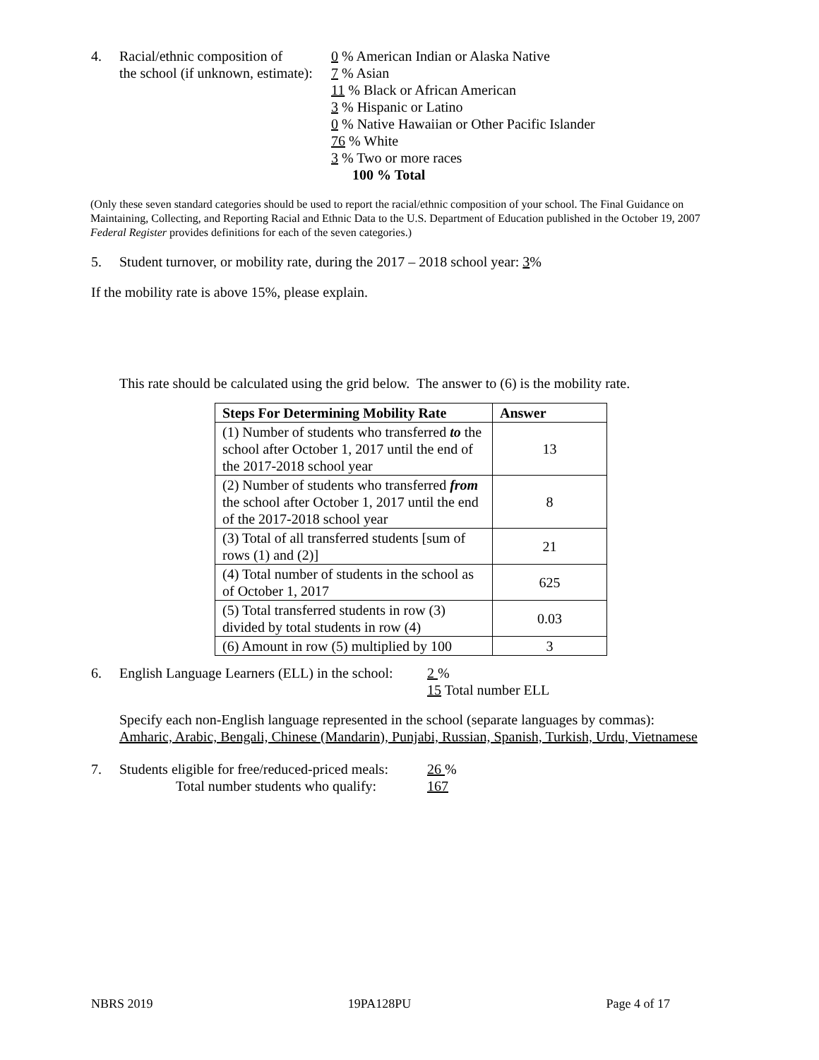4. Racial/ethnic composition of
the school (if unknown, estimate):
0 % American Indian or Alaska Native
7 % Asian
11 % Black or African American
3 % Hispanic or Latino
0 % Native Hawaiian or Other Pacific Islander
76 % White
3 % Two or more races
100 % Total
(Only these seven standard categories should be used to report the racial/ethnic composition of your school. The Final Guidance on Maintaining, Collecting, and Reporting Racial and Ethnic Data to the U.S. Department of Education published in the October 19, 2007 Federal Register provides definitions for each of the seven categories.)
5. Student turnover, or mobility rate, during the 2017 – 2018 school year: 3%
If the mobility rate is above 15%, please explain.
This rate should be calculated using the grid below. The answer to (6) is the mobility rate.
| Steps For Determining Mobility Rate | Answer |
| --- | --- |
| (1) Number of students who transferred to the school after October 1, 2017 until the end of the 2017-2018 school year | 13 |
| (2) Number of students who transferred from the school after October 1, 2017 until the end of the 2017-2018 school year | 8 |
| (3) Total of all transferred students [sum of rows (1) and (2)] | 21 |
| (4) Total number of students in the school as of October 1, 2017 | 625 |
| (5) Total transferred students in row (3) divided by total students in row (4) | 0.03 |
| (6) Amount in row (5) multiplied by 100 | 3 |
6. English Language Learners (ELL) in the school:
2 %
15 Total number ELL
Specify each non-English language represented in the school (separate languages by commas):
Amharic, Arabic, Bengali, Chinese (Mandarin), Punjabi, Russian, Spanish, Turkish, Urdu, Vietnamese
7. Students eligible for free/reduced-priced meals:
Total number students who qualify:
26 %
167
NBRS 2019 19PA128PU Page 4 of 17